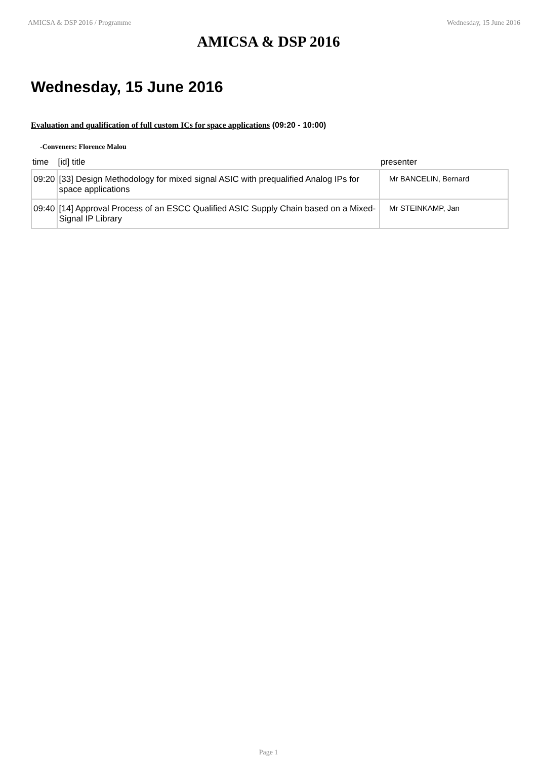AMICSA & DSP 2016 / Programme Wednesday, 15 June 2016
AMICSA & DSP 2016
Wednesday, 15 June 2016
Evaluation and qualification of full custom ICs for space applications (09:20 - 10:00)
-Conveners: Florence Malou
| time | [id] title | presenter |
| --- | --- | --- |
| 09:20 | [33] Design Methodology for mixed signal ASIC with prequalified Analog IPs for space applications | Mr BANCELIN, Bernard |
| 09:40 | [14] Approval Process of an ESCC Qualified ASIC Supply Chain based on a Mixed-Signal IP Library | Mr STEINKAMP, Jan |
Page 1